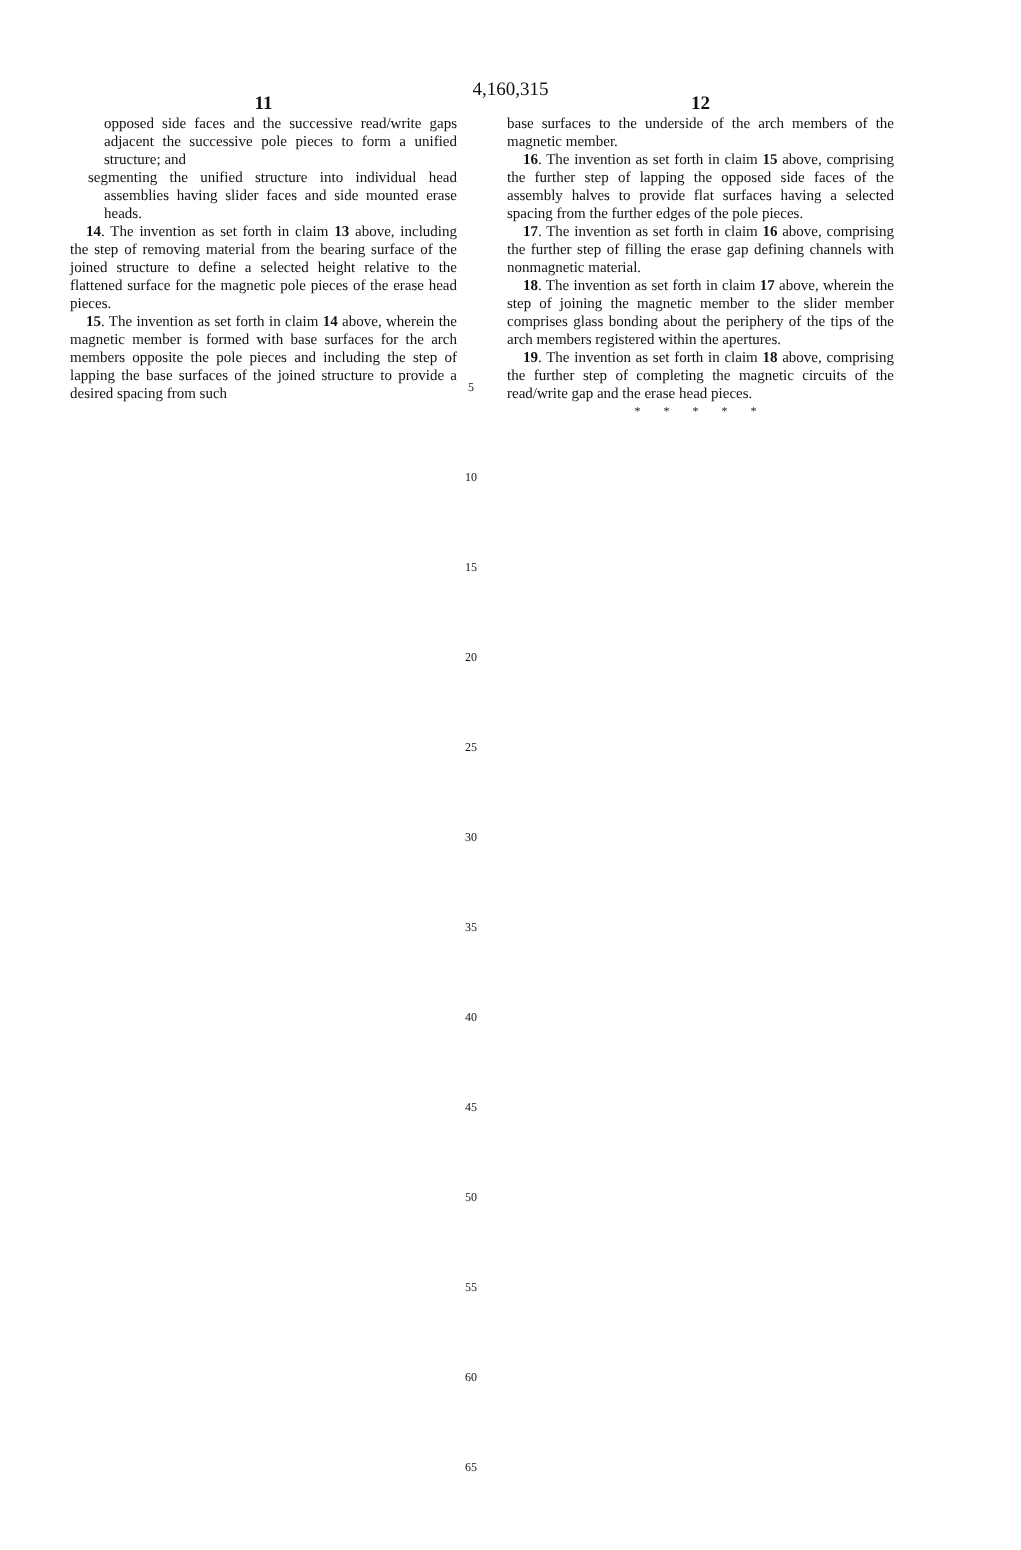4,160,315
11
opposed side faces and the successive read/write gaps adjacent the successive pole pieces to form a unified structure; and
segmenting the unified structure into individual head assemblies having slider faces and side mounted erase heads.
14. The invention as set forth in claim 13 above, including the step of removing material from the bearing surface of the joined structure to define a selected height relative to the flattened surface for the magnetic pole pieces of the erase head pieces.
15. The invention as set forth in claim 14 above, wherein the magnetic member is formed with base surfaces for the arch members opposite the pole pieces and including the step of lapping the base surfaces of the joined structure to provide a desired spacing from such
12
base surfaces to the underside of the arch members of the magnetic member.
16. The invention as set forth in claim 15 above, comprising the further step of lapping the opposed side faces of the assembly halves to provide flat surfaces having a selected spacing from the further edges of the pole pieces.
17. The invention as set forth in claim 16 above, comprising the further step of filling the erase gap defining channels with nonmagnetic material.
18. The invention as set forth in claim 17 above, wherein the step of joining the magnetic member to the slider member comprises glass bonding about the periphery of the tips of the arch members registered within the apertures.
19. The invention as set forth in claim 18 above, comprising the further step of completing the magnetic circuits of the read/write gap and the erase head pieces.
* * * * *
5
10
15
20
25
30
35
40
45
50
55
60
65